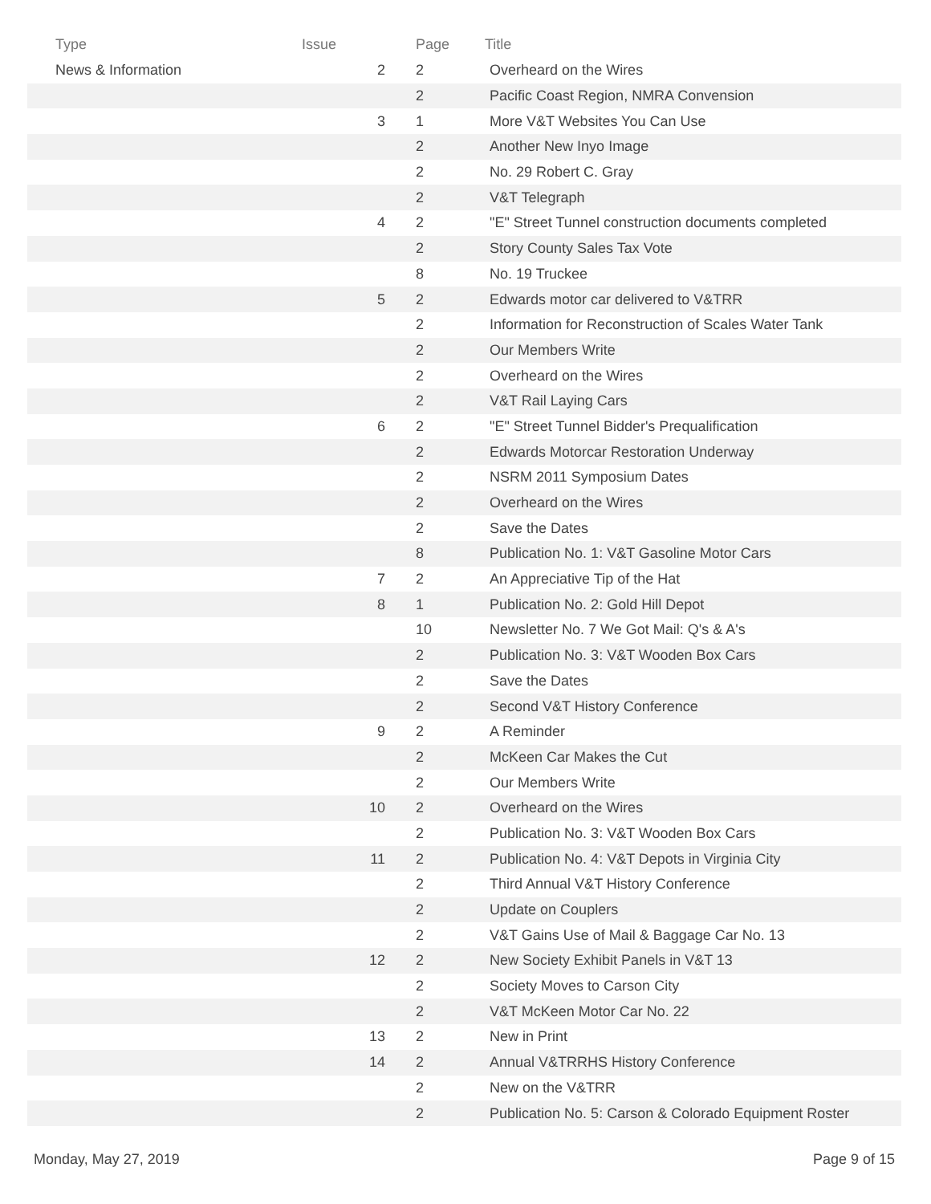| Type | Issue | Page | Title |
| --- | --- | --- | --- |
| News & Information | 2 | 2 | Overheard on the Wires |
| | | 2 | Pacific Coast Region, NMRA Convension |
| | 3 | 1 | More V&T Websites You Can Use |
| | | 2 | Another New Inyo Image |
| | | 2 | No. 29 Robert C. Gray |
| | | 2 | V&T Telegraph |
| | 4 | 2 | "E" Street Tunnel construction documents completed |
| | | 2 | Story County Sales Tax Vote |
| | | 8 | No. 19 Truckee |
| | 5 | 2 | Edwards motor car delivered to V&TRR |
| | | 2 | Information for Reconstruction of Scales Water Tank |
| | | 2 | Our Members Write |
| | | 2 | Overheard on the Wires |
| | | 2 | V&T Rail Laying Cars |
| | 6 | 2 | "E" Street Tunnel Bidder's Prequalification |
| | | 2 | Edwards Motorcar Restoration Underway |
| | | 2 | NSRM 2011 Symposium Dates |
| | | 2 | Overheard on the Wires |
| | | 2 | Save the Dates |
| | | 8 | Publication No. 1: V&T Gasoline Motor Cars |
| | 7 | 2 | An Appreciative Tip of the Hat |
| | 8 | 1 | Publication No. 2: Gold Hill Depot |
| | | 10 | Newsletter No. 7 We Got Mail: Q's & A's |
| | | 2 | Publication No. 3: V&T Wooden Box Cars |
| | | 2 | Save the Dates |
| | | 2 | Second V&T History Conference |
| | 9 | 2 | A Reminder |
| | | 2 | McKeen Car Makes the Cut |
| | | 2 | Our Members Write |
| | 10 | 2 | Overheard on the Wires |
| | | 2 | Publication No. 3: V&T Wooden Box Cars |
| | 11 | 2 | Publication No. 4: V&T Depots in Virginia City |
| | | 2 | Third Annual V&T History Conference |
| | | 2 | Update on Couplers |
| | | 2 | V&T Gains Use of Mail & Baggage Car No. 13 |
| | 12 | 2 | New Society Exhibit Panels in V&T 13 |
| | | 2 | Society Moves to Carson City |
| | | 2 | V&T McKeen Motor Car No. 22 |
| | 13 | 2 | New in Print |
| | 14 | 2 | Annual V&TRRHS History Conference |
| | | 2 | New on the V&TRR |
| | | 2 | Publication No. 5: Carson & Colorado Equipment Roster |
Monday, May 27, 2019 Page 9 of 15